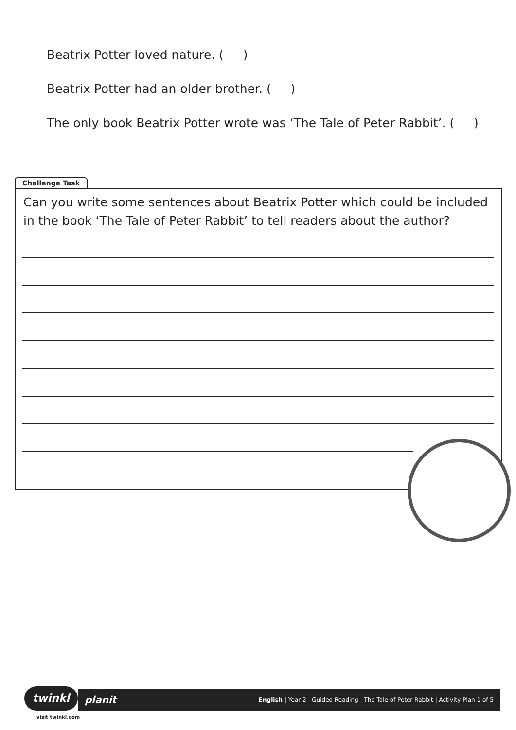Beatrix Potter loved nature. ( )
Beatrix Potter had an older brother. ( )
The only book Beatrix Potter wrote was ‘The Tale of Peter Rabbit’. ( )
Challenge Task
Can you write some sentences about Beatrix Potter which could be included in the book ‘The Tale of Peter Rabbit’ to tell readers about the author?
twinkl planit English | Year 2 | Guided Reading | The Tale of Peter Rabbit | Activity Plan 1 of 5
visit twinkl.com